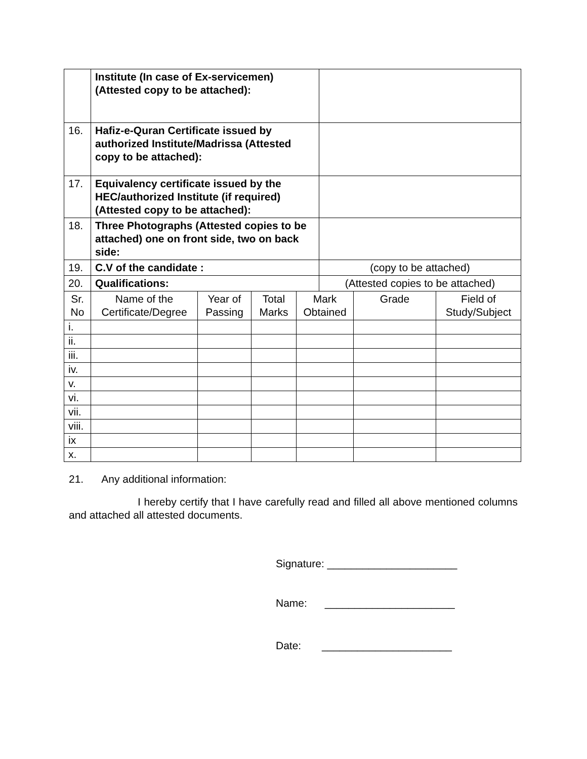| | Institute (In case of Ex-servicemen) (Attested copy to be attached): | | | | | | |
| 16. | Hafiz-e-Quran Certificate issued by authorized Institute/Madrissa (Attested copy to be attached): | | | | | | |
| 17. | Equivalency certificate issued by the HEC/authorized Institute (if required) (Attested copy to be attached): | | | | | | |
| 18. | Three Photographs (Attested copies to be attached) one on front side, two on back side: | | | | | | |
| 19. | C.V of the candidate : | | | | (copy to be attached) | | |
| 20. | Qualifications: | | | | (Attested copies to be attached) | | |
| Sr. No | Name of the Certificate/Degree | Year of Passing | Total Marks | Mark Obtained | | Grade | Field of Study/Subject |
| i. | | | | | | | |
| ii. | | | | | | | |
| iii. | | | | | | | |
| iv. | | | | | | | |
| v. | | | | | | | |
| vi. | | | | | | | |
| vii. | | | | | | | |
| viii. | | | | | | | |
| ix | | | | | | | |
| x. | | | | | | | |
21. Any additional information:
I hereby certify that I have carefully read and filled all above mentioned columns and attached all attested documents.
Signature: ______________________
Name: ______________________
Date: ______________________